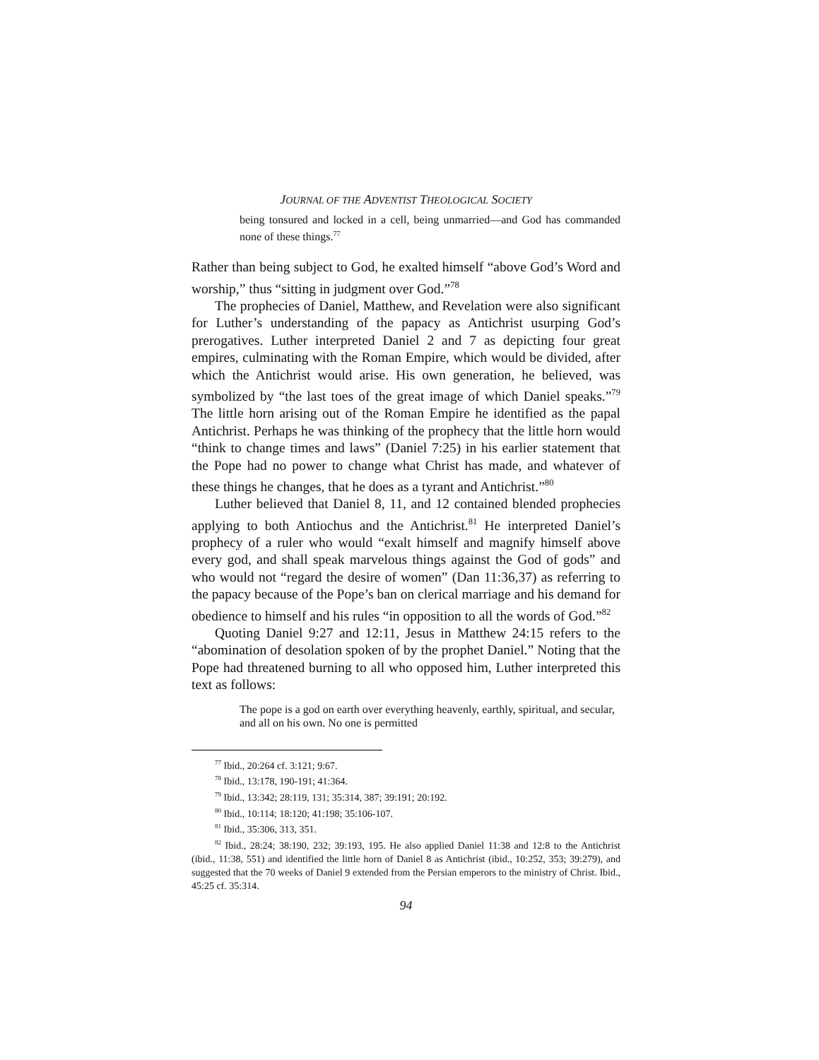JOURNAL OF THE ADVENTIST THEOLOGICAL SOCIETY
being tonsured and locked in a cell, being unmarried—and God has commanded none of these things.<sup>77</sup>
Rather than being subject to God, he exalted himself “above God’s Word and worship,” thus “sitting in judgment over God.”<sup>78</sup>
The prophecies of Daniel, Matthew, and Revelation were also significant for Luther’s understanding of the papacy as Antichrist usurping God’s prerogatives. Luther interpreted Daniel 2 and 7 as depicting four great empires, culminating with the Roman Empire, which would be divided, after which the Antichrist would arise. His own generation, he believed, was symbolized by “the last toes of the great image of which Daniel speaks.”<sup>79</sup> The little horn arising out of the Roman Empire he identified as the papal Antichrist. Perhaps he was thinking of the prophecy that the little horn would “think to change times and laws” (Daniel 7:25) in his earlier statement that the Pope had no power to change what Christ has made, and whatever of these things he changes, that he does as a tyrant and Antichrist.”<sup>80</sup>
Luther believed that Daniel 8, 11, and 12 contained blended prophecies applying to both Antiochus and the Antichrist.<sup>81</sup> He interpreted Daniel’s prophecy of a ruler who would “exalt himself and magnify himself above every god, and shall speak marvelous things against the God of gods” and who would not “regard the desire of women” (Dan 11:36,37) as referring to the papacy because of the Pope’s ban on clerical marriage and his demand for obedience to himself and his rules “in opposition to all the words of God.”<sup>82</sup>
Quoting Daniel 9:27 and 12:11, Jesus in Matthew 24:15 refers to the “abomination of desolation spoken of by the prophet Daniel.” Noting that the Pope had threatened burning to all who opposed him, Luther interpreted this text as follows:
The pope is a god on earth over everything heavenly, earthly, spiritual, and secular, and all on his own. No one is permitted
<sup>77</sup> Ibid., 20:264 cf. 3:121; 9:67.
<sup>78</sup> Ibid., 13:178, 190-191; 41:364.
<sup>79</sup> Ibid., 13:342; 28:119, 131; 35:314, 387; 39:191; 20:192.
<sup>80</sup> Ibid., 10:114; 18:120; 41:198; 35:106-107.
<sup>81</sup> Ibid., 35:306, 313, 351.
<sup>82</sup> Ibid., 28:24; 38:190, 232; 39:193, 195. He also applied Daniel 11:38 and 12:8 to the Antichrist (ibid., 11:38, 551) and identified the little horn of Daniel 8 as Antichrist (ibid., 10:252, 353; 39:279), and suggested that the 70 weeks of Daniel 9 extended from the Persian emperors to the ministry of Christ. Ibid., 45:25 cf. 35:314.
94